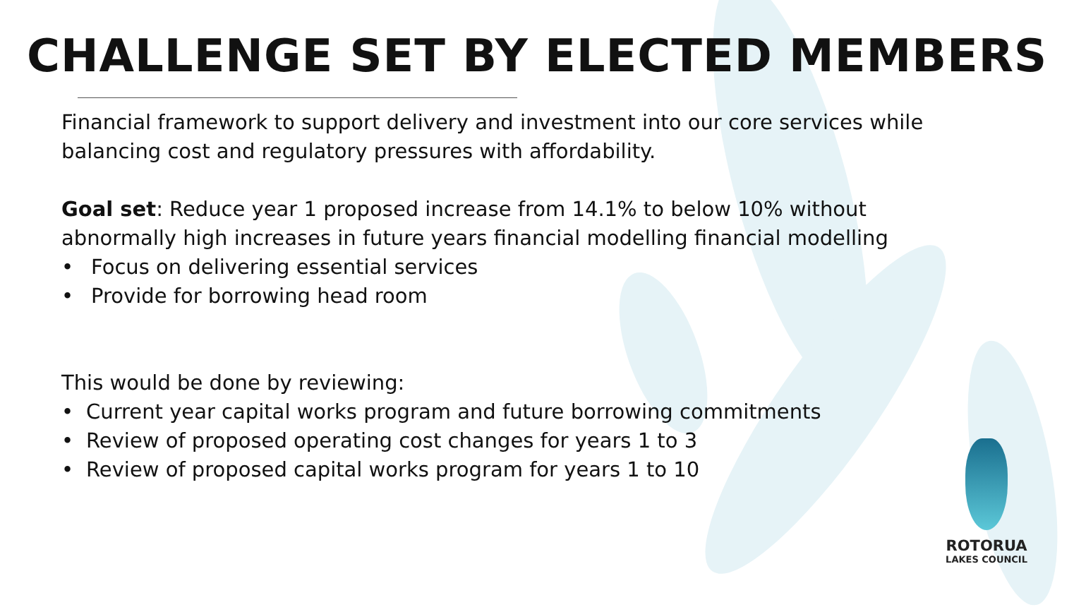CHALLENGE SET BY ELECTED MEMBERS
Financial framework to support delivery and investment into our core services while balancing cost and regulatory pressures with affordability.
Goal set: Reduce year 1 proposed increase from 14.1% to below 10% without abnormally high increases in future years financial modelling financial modelling
• Focus on delivering essential services
• Provide for borrowing head room
This would be done by reviewing:
• Current year capital works program and future borrowing commitments
• Review of proposed operating cost changes for years 1 to 3
• Review of proposed capital works program for years 1 to 10
ROTORUA
LAKES COUNCIL